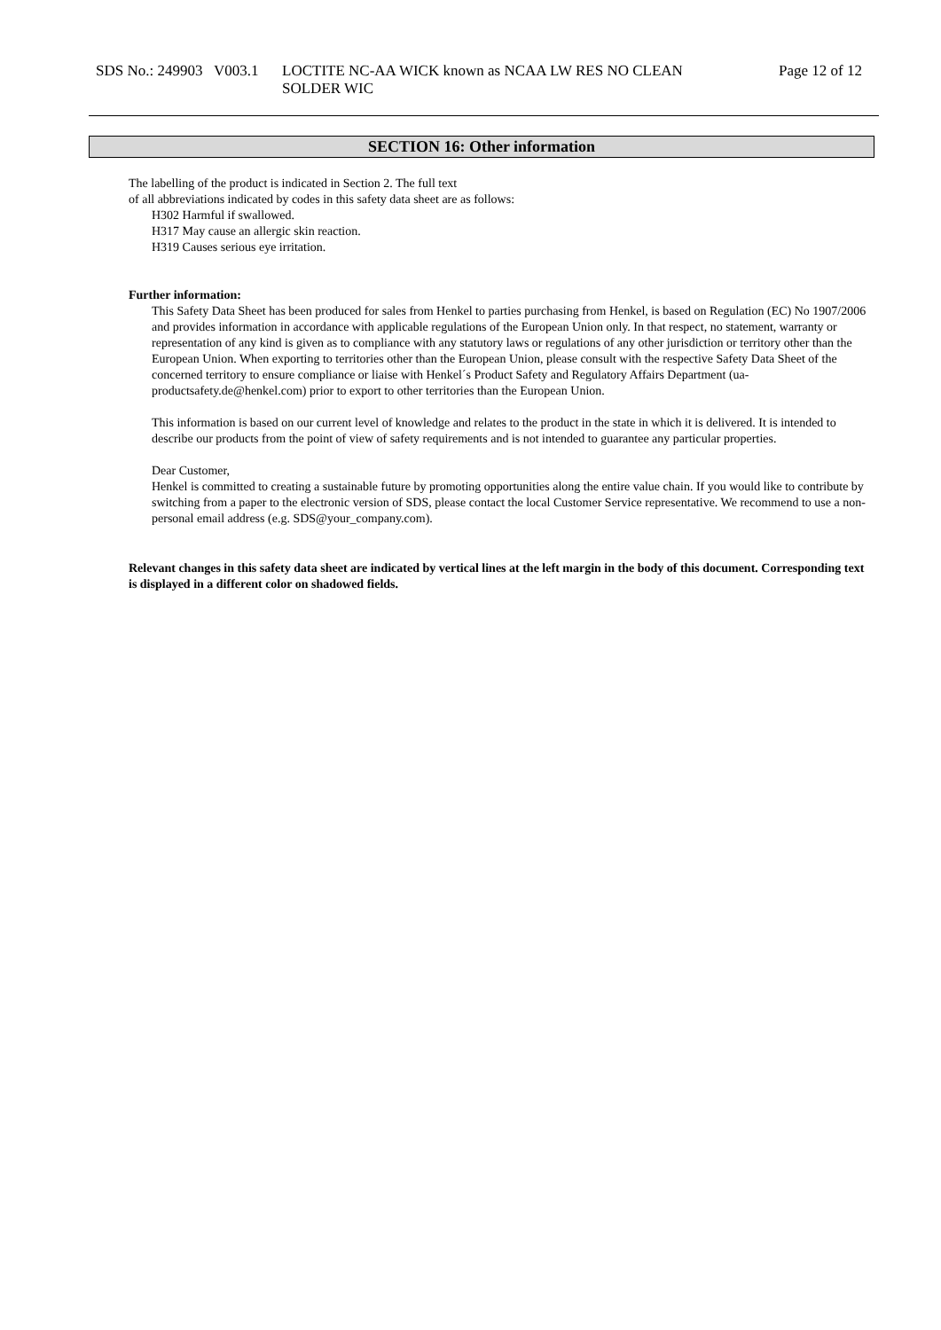SDS No.: 249903 V003.1
LOCTITE NC-AA WICK known as NCAA LW RES NO CLEAN
SOLDER WIC
Page 12 of 12
SECTION 16: Other information
The labelling of the product is indicated in Section 2. The full text
of all abbreviations indicated by codes in this safety data sheet are as follows:
H302 Harmful if swallowed.
H317 May cause an allergic skin reaction.
H319 Causes serious eye irritation.
Further information:
This Safety Data Sheet has been produced for sales from Henkel to parties purchasing from Henkel, is based on Regulation (EC) No 1907/2006 and provides information in accordance with applicable regulations of the European Union only. In that respect, no statement, warranty or representation of any kind is given as to compliance with any statutory laws or regulations of any other jurisdiction or territory other than the European Union. When exporting to territories other than the European Union, please consult with the respective Safety Data Sheet of the concerned territory to ensure compliance or liaise with Henkel´s Product Safety and Regulatory Affairs Department (ua-productsafety.de@henkel.com) prior to export to other territories than the European Union.
This information is based on our current level of knowledge and relates to the product in the state in which it is delivered. It is intended to describe our products from the point of view of safety requirements and is not intended to guarantee any particular properties.
Dear Customer,
Henkel is committed to creating a sustainable future by promoting opportunities along the entire value chain. If you would like to contribute by switching from a paper to the electronic version of SDS, please contact the local Customer Service representative. We recommend to use a non-personal email address (e.g. SDS@your_company.com).
Relevant changes in this safety data sheet are indicated by vertical lines at the left margin in the body of this document. Corresponding text is displayed in a different color on shadowed fields.